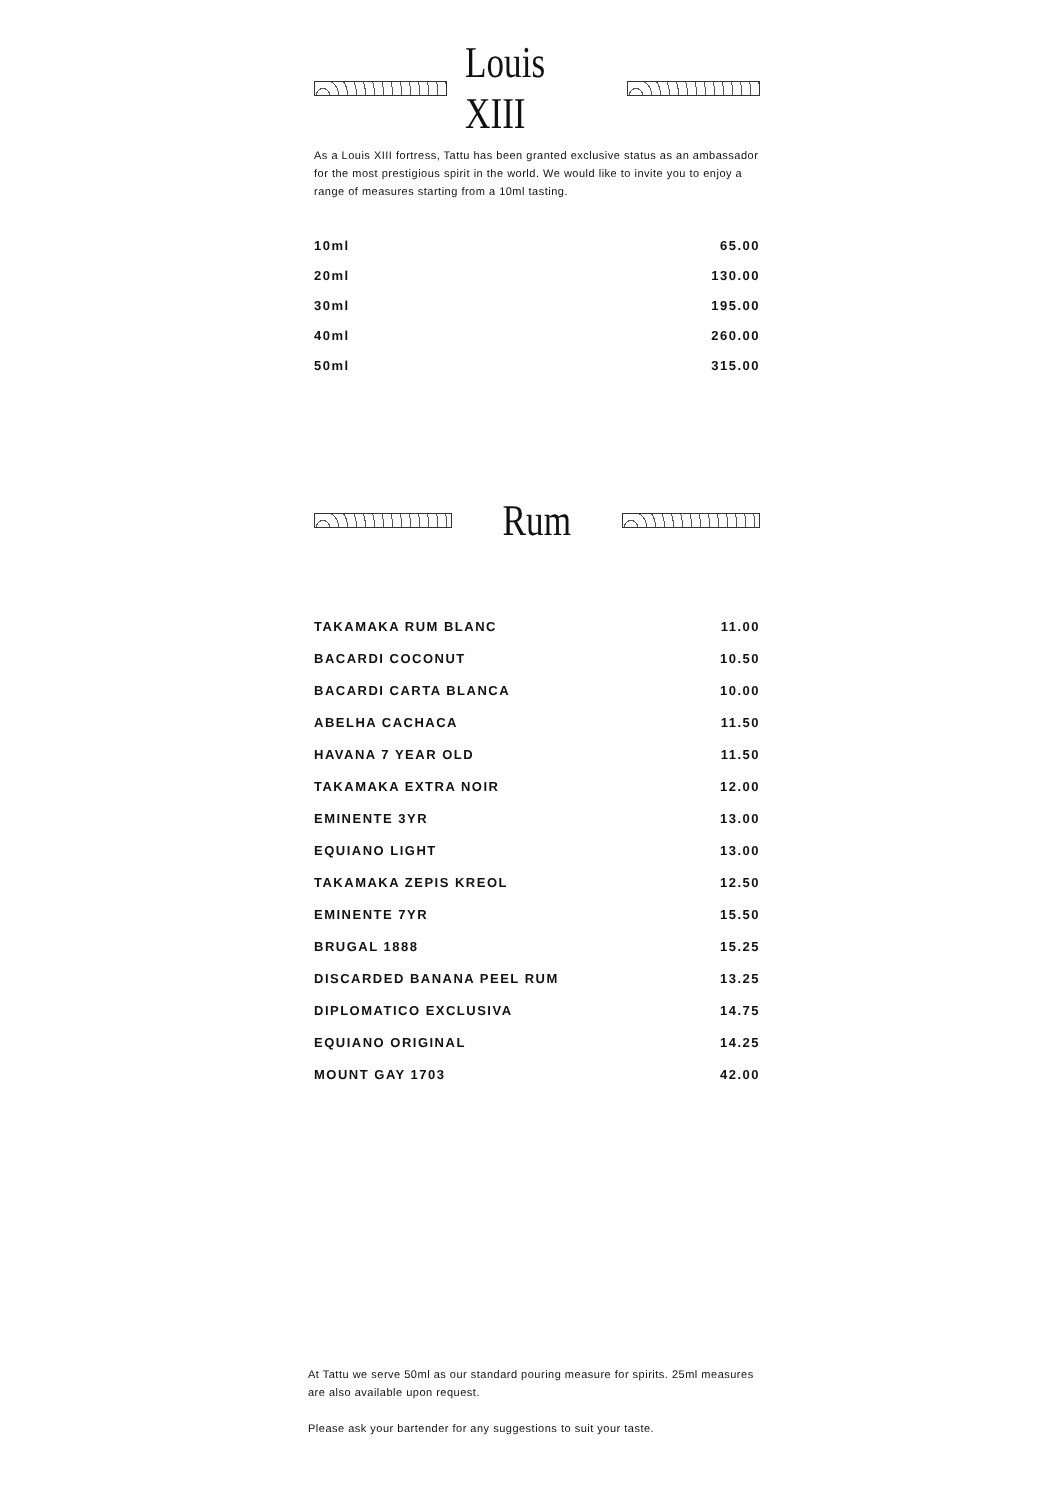Louis XIII
As a Louis XIII fortress, Tattu has been granted exclusive status as an ambassador for the most prestigious spirit in the world. We would like to invite you to enjoy a range of measures starting from a 10ml tasting.
| 10ml | 65.00 |
| 20ml | 130.00 |
| 30ml | 195.00 |
| 40ml | 260.00 |
| 50ml | 315.00 |
Rum
| TAKAMAKA RUM BLANC | 11.00 |
| BACARDI COCONUT | 10.50 |
| BACARDI CARTA BLANCA | 10.00 |
| ABELHA CACHACA | 11.50 |
| HAVANA 7 YEAR OLD | 11.50 |
| TAKAMAKA EXTRA NOIR | 12.00 |
| EMINENTE 3YR | 13.00 |
| EQUIANO LIGHT | 13.00 |
| TAKAMAKA ZEPIS KREOL | 12.50 |
| EMINENTE 7YR | 15.50 |
| BRUGAL 1888 | 15.25 |
| DISCARDED BANANA PEEL RUM | 13.25 |
| DIPLOMATICO EXCLUSIVA | 14.75 |
| EQUIANO ORIGINAL | 14.25 |
| MOUNT GAY 1703 | 42.00 |
At Tattu we serve 50ml as our standard pouring measure for spirits. 25ml measures are also available upon request.
Please ask your bartender for any suggestions to suit your taste.